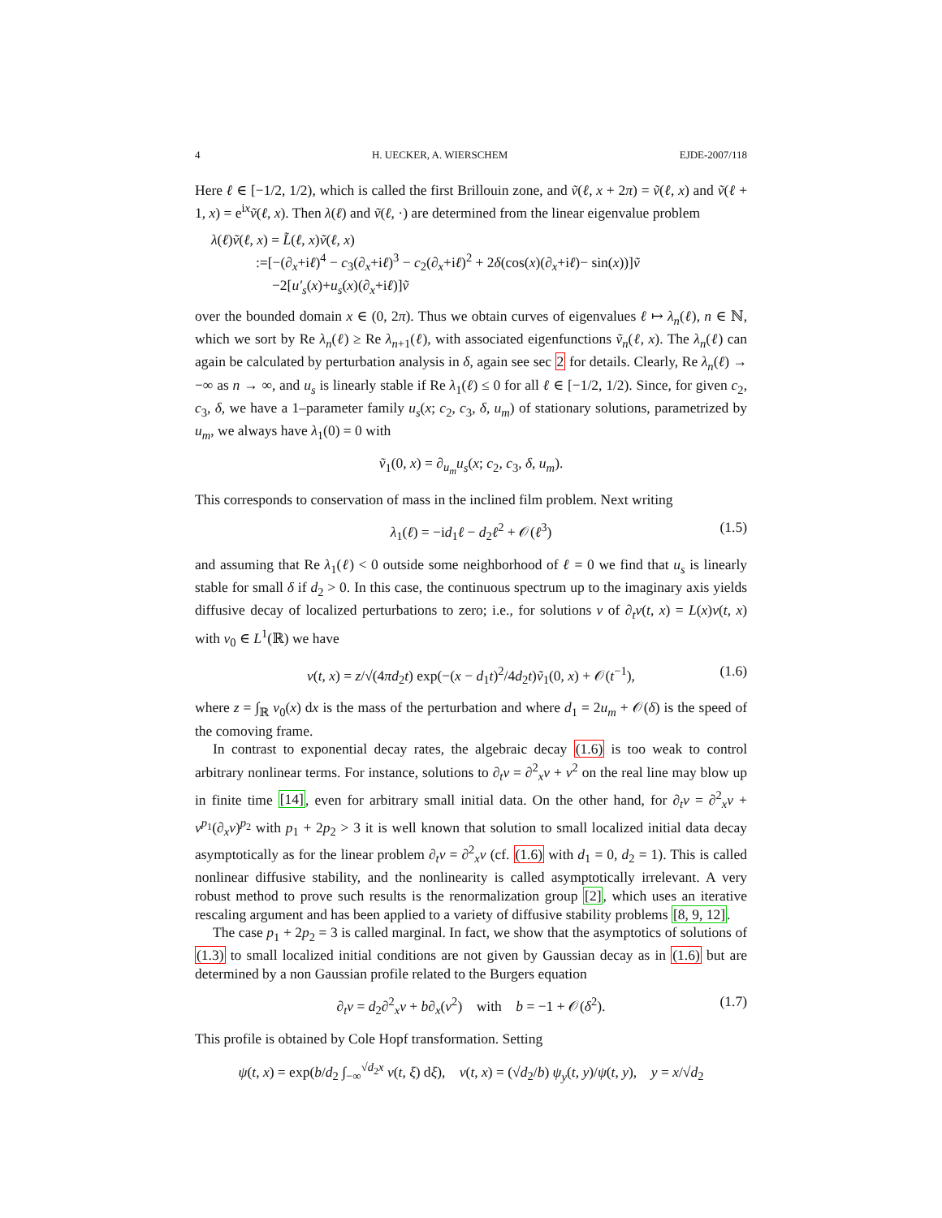4 H. UECKER, A. WIERSCHEM EJDE-2007/118
Here ℓ ∈ [−1/2, 1/2), which is called the first Brillouin zone, and ṽ(ℓ, x + 2π) = ṽ(ℓ, x) and ṽ(ℓ + 1, x) = e<sup>ix</sup>ṽ(ℓ, x). Then λ(ℓ) and ṽ(ℓ, ·) are determined from the linear eigenvalue problem
λ(ℓ)ṽ(ℓ, x) = L̃(ℓ, x)ṽ(ℓ, x)
:=[−(∂<sub>x</sub>+iℓ)<sup>4</sup> − c<sub>3</sub>(∂<sub>x</sub>+iℓ)<sup>3</sup> − c<sub>2</sub>(∂<sub>x</sub>+iℓ)<sup>2</sup> + 2δ(cos(x)(∂<sub>x</sub>+iℓ)− sin(x))]ṽ
−2[u′<sub>s</sub>(x)+u<sub>s</sub>(x)(∂<sub>x</sub>+iℓ)]ṽ
over the bounded domain x ∈ (0, 2π). Thus we obtain curves of eigenvalues ℓ ↦ λ<sub>n</sub>(ℓ), n ∈ ℕ, which we sort by Re λ<sub>n</sub>(ℓ) ≥ Re λ<sub>n+1</sub>(ℓ), with associated eigenfunctions ṽ<sub>n</sub>(ℓ, x). The λ<sub>n</sub>(ℓ) can again be calculated by perturbation analysis in δ, again see sec 2 for details. Clearly, Re λ<sub>n</sub>(ℓ) → −∞ as n → ∞, and u<sub>s</sub> is linearly stable if Re λ<sub>1</sub>(ℓ) ≤ 0 for all ℓ ∈ [−1/2, 1/2). Since, for given c<sub>2</sub>, c<sub>3</sub>, δ, we have a 1–parameter family u<sub>s</sub>(x; c<sub>2</sub>, c<sub>3</sub>, δ, u<sub>m</sub>) of stationary solutions, parametrized by u<sub>m</sub>, we always have λ<sub>1</sub>(0) = 0 with
ṽ<sub>1</sub>(0, x) = ∂<sub>u<sub>m</sub></sub>u<sub>s</sub>(x; c<sub>2</sub>, c<sub>3</sub>, δ, u<sub>m</sub>).
This corresponds to conservation of mass in the inclined film problem. Next writing
λ<sub>1</sub>(ℓ) = −id<sub>1</sub>ℓ − d<sub>2</sub>ℓ<sup>2</sup> + 𝒪(ℓ<sup>3</sup>) (1.5)
and assuming that Re λ<sub>1</sub>(ℓ) < 0 outside some neighborhood of ℓ = 0 we find that u<sub>s</sub> is linearly stable for small δ if d<sub>2</sub> > 0. In this case, the continuous spectrum up to the imaginary axis yields diffusive decay of localized perturbations to zero; i.e., for solutions v of ∂<sub>t</sub>v(t, x) = L(x)v(t, x) with v<sub>0</sub> ∈ L<sup>1</sup>(ℝ) we have
v(t, x) = z/√(4πd<sub>2</sub>t) exp(−(x − d<sub>1</sub>t)<sup>2</sup>/4d<sub>2</sub>t)ṽ<sub>1</sub>(0, x) + 𝒪(t<sup>−1</sup>), (1.6)
where z = ∫<sub>ℝ</sub> v<sub>0</sub>(x) dx is the mass of the perturbation and where d<sub>1</sub> = 2u<sub>m</sub> + 𝒪(δ) is the speed of the comoving frame.
In contrast to exponential decay rates, the algebraic decay (1.6) is too weak to control arbitrary nonlinear terms. For instance, solutions to ∂<sub>t</sub>v = ∂<sup>2</sup><sub>x</sub>v + v<sup>2</sup> on the real line may blow up in finite time [14], even for arbitrary small initial data. On the other hand, for ∂<sub>t</sub>v = ∂<sup>2</sup><sub>x</sub>v + v<sup>p<sub>1</sub></sup>(∂<sub>x</sub>v)<sup>p<sub>2</sub></sup> with p<sub>1</sub> + 2p<sub>2</sub> > 3 it is well known that solution to small localized initial data decay asymptotically as for the linear problem ∂<sub>t</sub>v = ∂<sup>2</sup><sub>x</sub>v (cf. (1.6) with d<sub>1</sub> = 0, d<sub>2</sub> = 1). This is called nonlinear diffusive stability, and the nonlinearity is called asymptotically irrelevant. A very robust method to prove such results is the renormalization group [2], which uses an iterative rescaling argument and has been applied to a variety of diffusive stability problems [8, 9, 12].
The case p<sub>1</sub> + 2p<sub>2</sub> = 3 is called marginal. In fact, we show that the asymptotics of solutions of (1.3) to small localized initial conditions are not given by Gaussian decay as in (1.6) but are determined by a non Gaussian profile related to the Burgers equation
∂<sub>t</sub>v = d<sub>2</sub>∂<sup>2</sup><sub>x</sub>v + b∂<sub>x</sub>(v<sup>2</sup>) with b = −1 + 𝒪(δ<sup>2</sup>). (1.7)
This profile is obtained by Cole Hopf transformation. Setting
ψ(t, x) = exp(b/d<sub>2</sub> ∫<sub>−∞</sub><sup>√d<sub>2</sub>x</sup> v(t, ξ) dξ), v(t, x) = (√d<sub>2</sub>/b) ψ<sub>y</sub>(t, y)/ψ(t, y), y = x/√d<sub>2</sub>